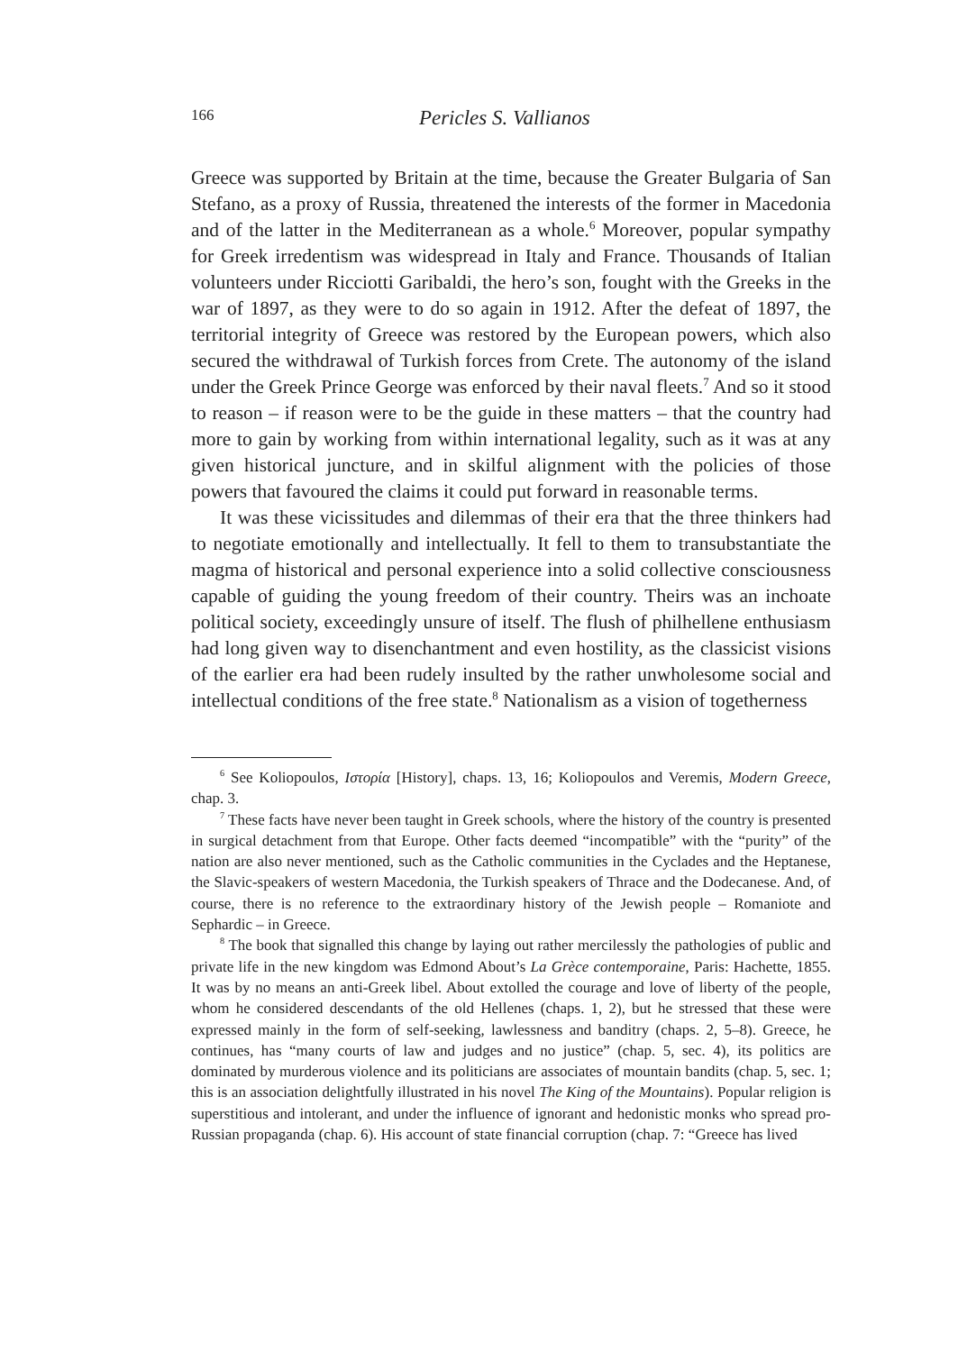166 Pericles S. Vallianos
Greece was supported by Britain at the time, because the Greater Bulgaria of San Stefano, as a proxy of Russia, threatened the interests of the former in Macedonia and of the latter in the Mediterranean as a whole.<sup>6</sup> Moreover, popular sympathy for Greek irredentism was widespread in Italy and France. Thousands of Italian volunteers under Ricciotti Garibaldi, the hero’s son, fought with the Greeks in the war of 1897, as they were to do so again in 1912. After the defeat of 1897, the territorial integrity of Greece was restored by the European powers, which also secured the withdrawal of Turkish forces from Crete. The autonomy of the island under the Greek Prince George was enforced by their naval fleets.<sup>7</sup> And so it stood to reason – if reason were to be the guide in these matters – that the country had more to gain by working from within international legality, such as it was at any given historical juncture, and in skilful alignment with the policies of those powers that favoured the claims it could put forward in reasonable terms.
It was these vicissitudes and dilemmas of their era that the three thinkers had to negotiate emotionally and intellectually. It fell to them to transubstantiate the magma of historical and personal experience into a solid collective consciousness capable of guiding the young freedom of their country. Theirs was an inchoate political society, exceedingly unsure of itself. The flush of philhellene enthusiasm had long given way to disenchantment and even hostility, as the classicist visions of the earlier era had been rudely insulted by the rather unwholesome social and intellectual conditions of the free state.<sup>8</sup> Nationalism as a vision of togetherness
<sup>6</sup> See Koliopoulos, Ιστορία [History], chaps. 13, 16; Koliopoulos and Veremis, Modern Greece, chap. 3.
<sup>7</sup> These facts have never been taught in Greek schools, where the history of the country is presented in surgical detachment from that Europe. Other facts deemed “incompatible” with the “purity” of the nation are also never mentioned, such as the Catholic communities in the Cyclades and the Heptanese, the Slavic-speakers of western Macedonia, the Turkish speakers of Thrace and the Dodecanese. And, of course, there is no reference to the extraordinary history of the Jewish people – Romaniote and Sephardic – in Greece.
<sup>8</sup> The book that signalled this change by laying out rather mercilessly the pathologies of public and private life in the new kingdom was Edmond About’s La Grèce contemporaine, Paris: Hachette, 1855. It was by no means an anti-Greek libel. About extolled the courage and love of liberty of the people, whom he considered descendants of the old Hellenes (chaps. 1, 2), but he stressed that these were expressed mainly in the form of self-seeking, lawlessness and banditry (chaps. 2, 5–8). Greece, he continues, has “many courts of law and judges and no justice” (chap. 5, sec. 4), its politics are dominated by murderous violence and its politicians are associates of mountain bandits (chap. 5, sec. 1; this is an association delightfully illustrated in his novel The King of the Mountains). Popular religion is superstitious and intolerant, and under the influence of ignorant and hedonistic monks who spread pro-Russian propaganda (chap. 6). His account of state financial corruption (chap. 7: “Greece has lived